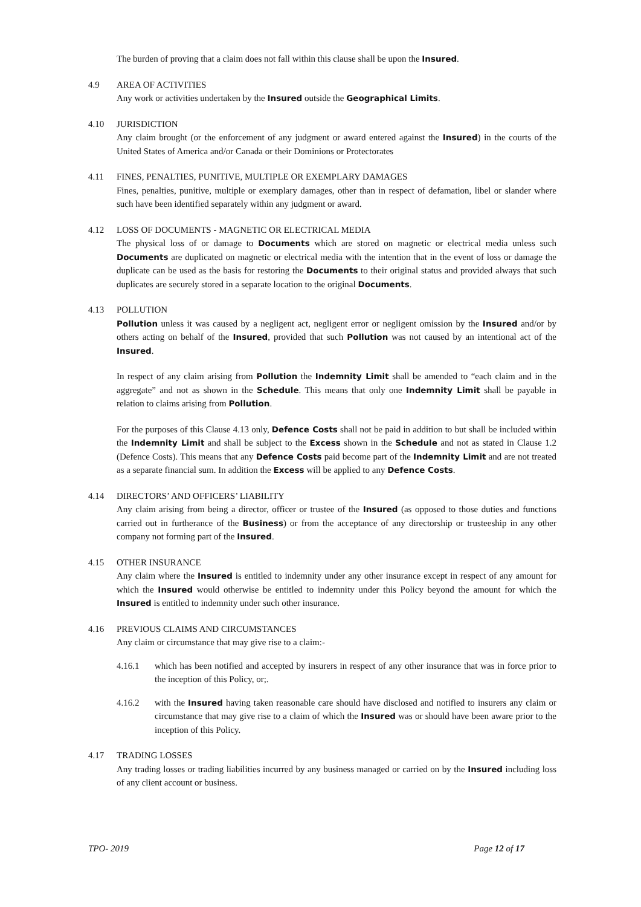The burden of proving that a claim does not fall within this clause shall be upon the Insured.
4.9 AREA OF ACTIVITIES
Any work or activities undertaken by the Insured outside the Geographical Limits.
4.10 JURISDICTION
Any claim brought (or the enforcement of any judgment or award entered against the Insured) in the courts of the United States of America and/or Canada or their Dominions or Protectorates
4.11 FINES, PENALTIES, PUNITIVE, MULTIPLE OR EXEMPLARY DAMAGES
Fines, penalties, punitive, multiple or exemplary damages, other than in respect of defamation, libel or slander where such have been identified separately within any judgment or award.
4.12 LOSS OF DOCUMENTS - MAGNETIC OR ELECTRICAL MEDIA
The physical loss of or damage to Documents which are stored on magnetic or electrical media unless such Documents are duplicated on magnetic or electrical media with the intention that in the event of loss or damage the duplicate can be used as the basis for restoring the Documents to their original status and provided always that such duplicates are securely stored in a separate location to the original Documents.
4.13 POLLUTION
Pollution unless it was caused by a negligent act, negligent error or negligent omission by the Insured and/or by others acting on behalf of the Insured, provided that such Pollution was not caused by an intentional act of the Insured.
In respect of any claim arising from Pollution the Indemnity Limit shall be amended to “each claim and in the aggregate” and not as shown in the Schedule. This means that only one Indemnity Limit shall be payable in relation to claims arising from Pollution.
For the purposes of this Clause 4.13 only, Defence Costs shall not be paid in addition to but shall be included within the Indemnity Limit and shall be subject to the Excess shown in the Schedule and not as stated in Clause 1.2 (Defence Costs). This means that any Defence Costs paid become part of the Indemnity Limit and are not treated as a separate financial sum. In addition the Excess will be applied to any Defence Costs.
4.14 DIRECTORS’ AND OFFICERS’ LIABILITY
Any claim arising from being a director, officer or trustee of the Insured (as opposed to those duties and functions carried out in furtherance of the Business) or from the acceptance of any directorship or trusteeship in any other company not forming part of the Insured.
4.15 OTHER INSURANCE
Any claim where the Insured is entitled to indemnity under any other insurance except in respect of any amount for which the Insured would otherwise be entitled to indemnity under this Policy beyond the amount for which the Insured is entitled to indemnity under such other insurance.
4.16 PREVIOUS CLAIMS AND CIRCUMSTANCES
Any claim or circumstance that may give rise to a claim:-
4.16.1 which has been notified and accepted by insurers in respect of any other insurance that was in force prior to the inception of this Policy, or;.
4.16.2 with the Insured having taken reasonable care should have disclosed and notified to insurers any claim or circumstance that may give rise to a claim of which the Insured was or should have been aware prior to the inception of this Policy.
4.17 TRADING LOSSES
Any trading losses or trading liabilities incurred by any business managed or carried on by the Insured including loss of any client account or business.
TPO- 2019 Page 12 of 17